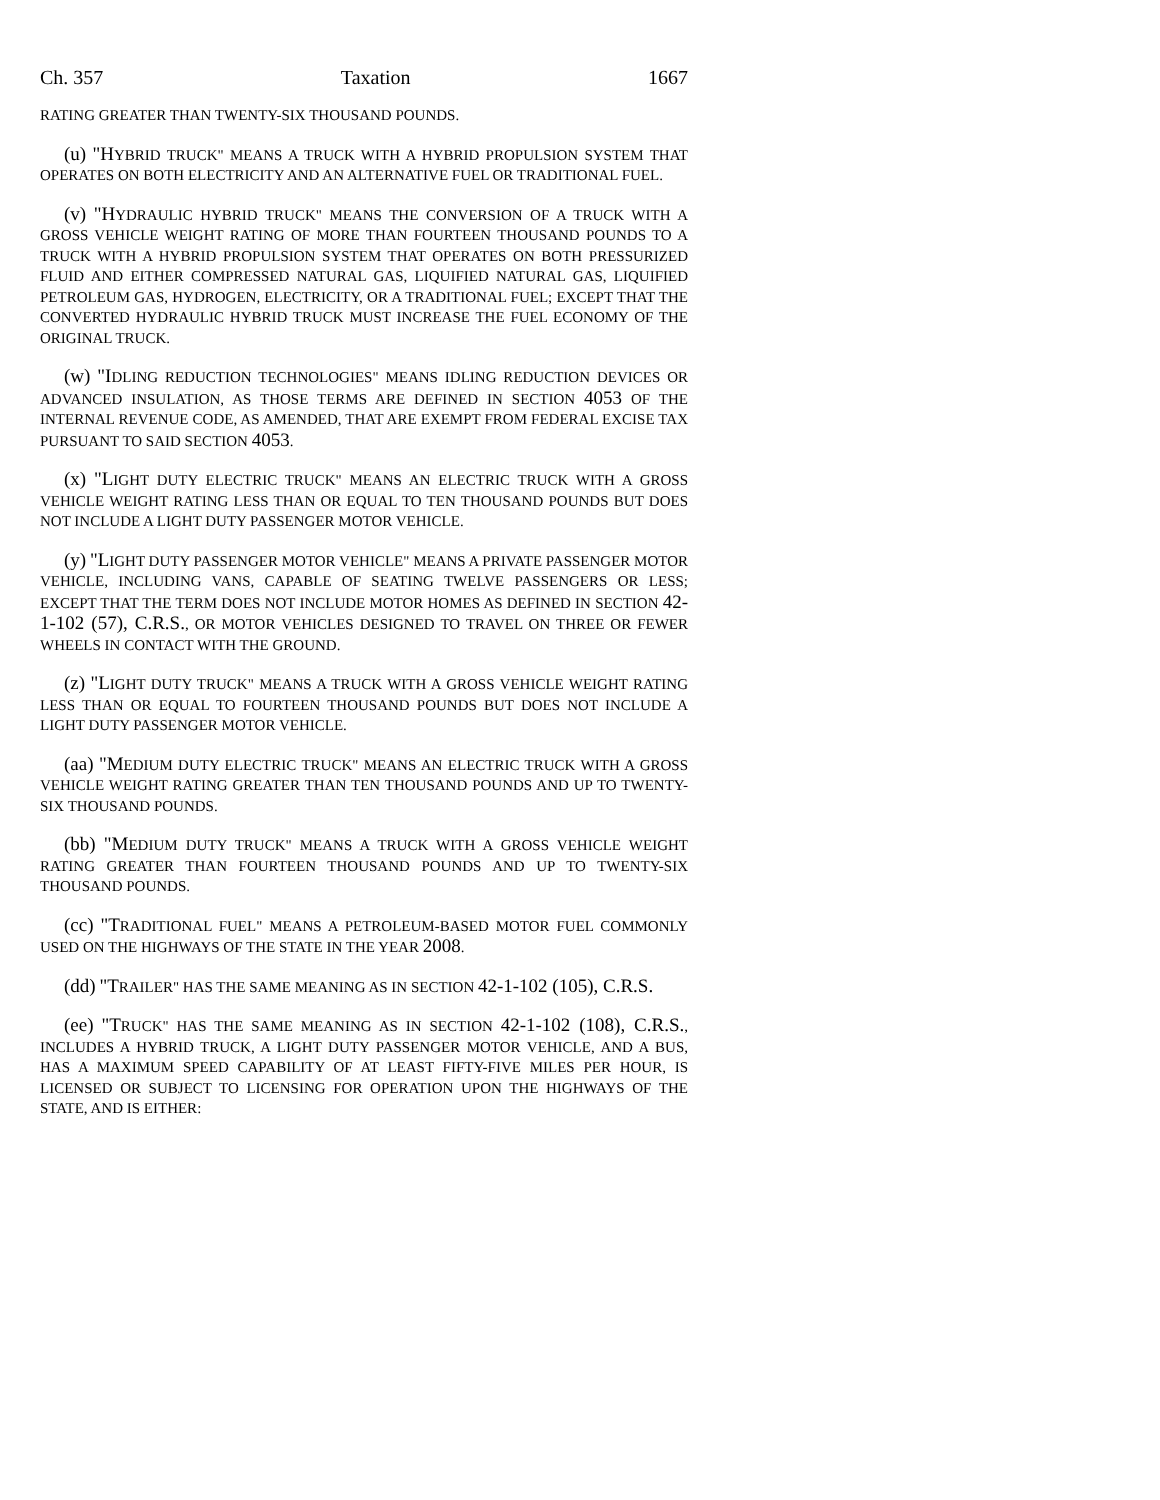Ch. 357 Taxation 1667
RATING GREATER THAN TWENTY-SIX THOUSAND POUNDS.
(u) "HYBRID TRUCK" MEANS A TRUCK WITH A HYBRID PROPULSION SYSTEM THAT OPERATES ON BOTH ELECTRICITY AND AN ALTERNATIVE FUEL OR TRADITIONAL FUEL.
(v) "HYDRAULIC HYBRID TRUCK" MEANS THE CONVERSION OF A TRUCK WITH A GROSS VEHICLE WEIGHT RATING OF MORE THAN FOURTEEN THOUSAND POUNDS TO A TRUCK WITH A HYBRID PROPULSION SYSTEM THAT OPERATES ON BOTH PRESSURIZED FLUID AND EITHER COMPRESSED NATURAL GAS, LIQUIFIED NATURAL GAS, LIQUIFIED PETROLEUM GAS, HYDROGEN, ELECTRICITY, OR A TRADITIONAL FUEL; EXCEPT THAT THE CONVERTED HYDRAULIC HYBRID TRUCK MUST INCREASE THE FUEL ECONOMY OF THE ORIGINAL TRUCK.
(w) "IDLING REDUCTION TECHNOLOGIES" MEANS IDLING REDUCTION DEVICES OR ADVANCED INSULATION, AS THOSE TERMS ARE DEFINED IN SECTION 4053 OF THE INTERNAL REVENUE CODE, AS AMENDED, THAT ARE EXEMPT FROM FEDERAL EXCISE TAX PURSUANT TO SAID SECTION 4053.
(x) "LIGHT DUTY ELECTRIC TRUCK" MEANS AN ELECTRIC TRUCK WITH A GROSS VEHICLE WEIGHT RATING LESS THAN OR EQUAL TO TEN THOUSAND POUNDS BUT DOES NOT INCLUDE A LIGHT DUTY PASSENGER MOTOR VEHICLE.
(y) "LIGHT DUTY PASSENGER MOTOR VEHICLE" MEANS A PRIVATE PASSENGER MOTOR VEHICLE, INCLUDING VANS, CAPABLE OF SEATING TWELVE PASSENGERS OR LESS; EXCEPT THAT THE TERM DOES NOT INCLUDE MOTOR HOMES AS DEFINED IN SECTION 42-1-102 (57), C.R.S., OR MOTOR VEHICLES DESIGNED TO TRAVEL ON THREE OR FEWER WHEELS IN CONTACT WITH THE GROUND.
(z) "LIGHT DUTY TRUCK" MEANS A TRUCK WITH A GROSS VEHICLE WEIGHT RATING LESS THAN OR EQUAL TO FOURTEEN THOUSAND POUNDS BUT DOES NOT INCLUDE A LIGHT DUTY PASSENGER MOTOR VEHICLE.
(aa) "MEDIUM DUTY ELECTRIC TRUCK" MEANS AN ELECTRIC TRUCK WITH A GROSS VEHICLE WEIGHT RATING GREATER THAN TEN THOUSAND POUNDS AND UP TO TWENTY-SIX THOUSAND POUNDS.
(bb) "MEDIUM DUTY TRUCK" MEANS A TRUCK WITH A GROSS VEHICLE WEIGHT RATING GREATER THAN FOURTEEN THOUSAND POUNDS AND UP TO TWENTY-SIX THOUSAND POUNDS.
(cc) "TRADITIONAL FUEL" MEANS A PETROLEUM-BASED MOTOR FUEL COMMONLY USED ON THE HIGHWAYS OF THE STATE IN THE YEAR 2008.
(dd) "TRAILER" HAS THE SAME MEANING AS IN SECTION 42-1-102 (105), C.R.S.
(ee) "TRUCK" HAS THE SAME MEANING AS IN SECTION 42-1-102 (108), C.R.S., INCLUDES A HYBRID TRUCK, A LIGHT DUTY PASSENGER MOTOR VEHICLE, AND A BUS, HAS A MAXIMUM SPEED CAPABILITY OF AT LEAST FIFTY-FIVE MILES PER HOUR, IS LICENSED OR SUBJECT TO LICENSING FOR OPERATION UPON THE HIGHWAYS OF THE STATE, AND IS EITHER: